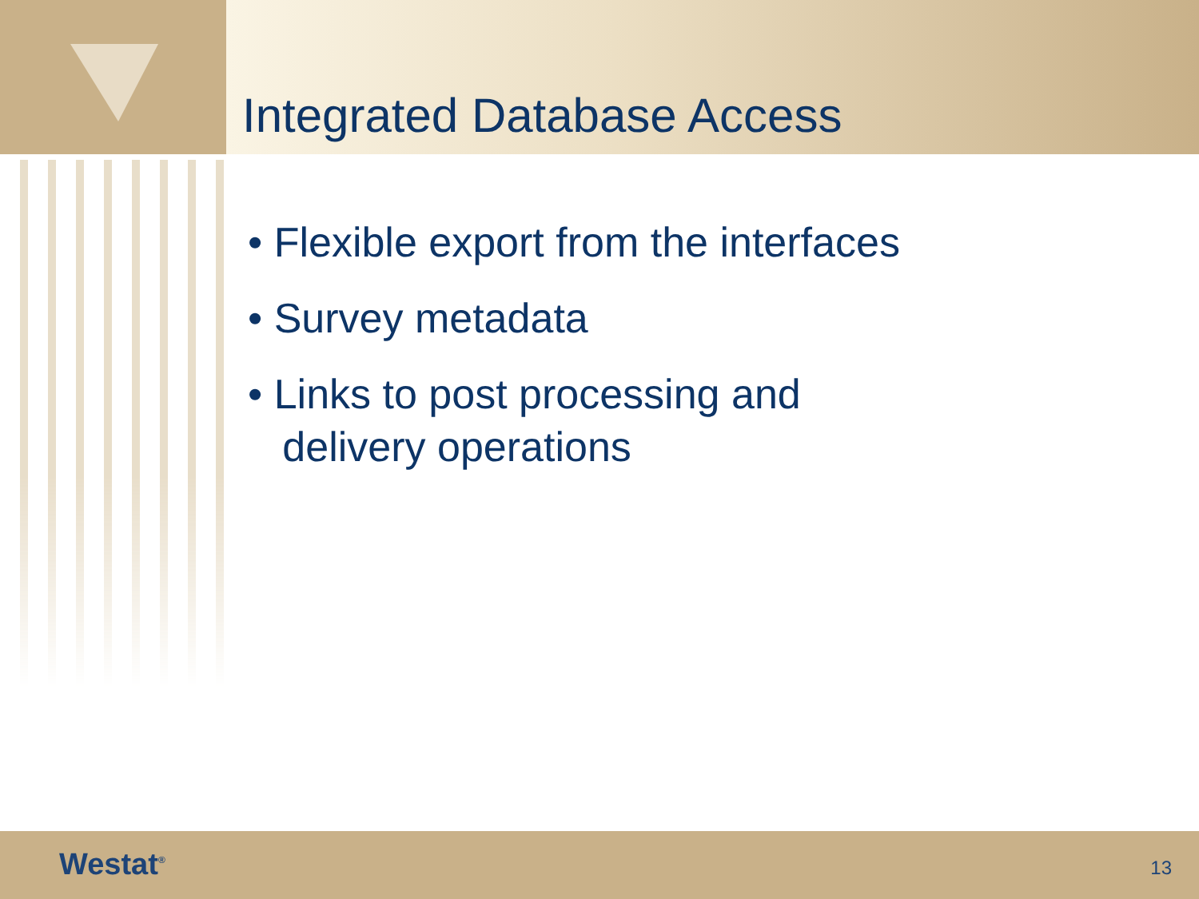Integrated Database Access
• Flexible export from the interfaces
• Survey metadata
• Links to post processing and
delivery operations
Westat<sup>®</sup> 13